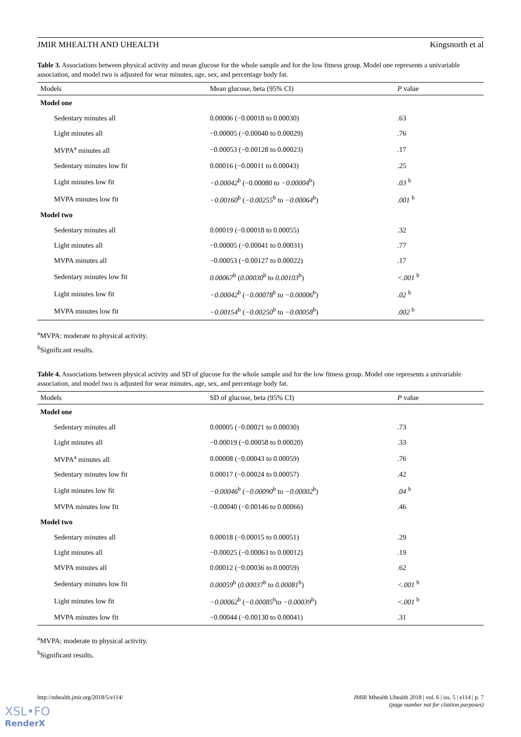JMIR MHEALTH AND UHEALTH Kingsnorth et al
Table 3. Associations between physical activity and mean glucose for the whole sample and for the low fitness group. Model one represents a univariable association, and model two is adjusted for wear minutes, age, sex, and percentage body fat.
| Models | Mean glucose, beta (95% CI) | P value |
| --- | --- | --- |
| Model one | | |
| Sedentary minutes all | 0.00006 (−0.00018 to 0.00030) | .63 |
| Light minutes all | −0.00005 (−0.00040 to 0.00029) | .76 |
| MVPA<sup>a</sup> minutes all | −0.00053 (−0.00128 to 0.00023) | .17 |
| Sedentary minutes low fit | 0.00016 (−0.00011 to 0.00043) | .25 |
| Light minutes low fit | −0.00042<sup>b</sup> (−0.00080 to −0.00004<sup>b</sup>) | .03 <sup>b</sup> |
| MVPA minutes low fit | −0.00160<sup>b</sup> ( −0.00255<sup>b</sup> to −0.00064<sup>b</sup>) | .001 <sup>b</sup> |
| Model two | | |
| Sedentary minutes all | 0.00019 (−0.00018 to 0.00055) | .32 |
| Light minutes all | −0.00005 (−0.00041 to 0.00031) | .77 |
| MVPA minutes all | −0.00053 (−0.00127 to 0.00022) | .17 |
| Sedentary minutes low fit | 0.00067<sup>b</sup> ( 0.00030<sup>b</sup> to 0.00103<sup>b</sup>) | <.001 <sup>b</sup> |
| Light minutes low fit | −0.00042<sup>b</sup> ( −0.00078<sup>b</sup> to −0.00006<sup>b</sup>) | .02 <sup>b</sup> |
| MVPA minutes low fit | −0.00154<sup>b</sup> ( −0.00250<sup>b</sup> to −0.00058<sup>b</sup>) | .002 <sup>b</sup> |
<sup>a</sup> MVPA: moderate to physical activity.
<sup>b</sup> Significant results.
Table 4. Associations between physical activity and SD of glucose for the whole sample and for the low fitness group. Model one represents a univariable association, and model two is adjusted for wear minutes, age, sex, and percentage body fat.
| Models | SD of glucose, beta (95% CI) | P value |
| --- | --- | --- |
| Model one | | |
| Sedentary minutes all | 0.00005 (−0.00021 to 0.00030) | .73 |
| Light minutes all | −0.00019 (−0.00058 to 0.00020) | .33 |
| MVPA<sup>a</sup> minutes all | 0.00008 (−0.00043 to 0.00059) | .76 |
| Sedentary minutes low fit | 0.00017 (−0.00024 to 0.00057) | .42 |
| Light minutes low fit | −0.00046<sup>b</sup> ( −0.00090<sup>b</sup> to −0.00002<sup>b</sup>) | .04 <sup>b</sup> |
| MVPA minutes low fit | −0.00040 (−0.00146 to 0.00066) | .46 |
| Model two | | |
| Sedentary minutes all | 0.00018 (−0.00015 to 0.00051) | .29 |
| Light minutes all | −0.00025 (−0.00063 to 0.00012) | .19 |
| MVPA minutes all | 0.00012 (−0.00036 to 0.00059) | .62 |
| Sedentary minutes low fit | 0.00059<sup>b</sup> ( 0.00037<sup>b</sup> to 0.00081<sup>b</sup>) | <.001 <sup>b</sup> |
| Light minutes low fit | −0.00062<sup>b</sup> ( −0.00085<sup>b</sup>to −0.00039<sup>b</sup>) | <.001 <sup>b</sup> |
| MVPA minutes low fit | −0.00044 (−0.00130 to 0.00041) | .31 |
<sup>a</sup> MVPA: moderate to physical activity.
<sup>b</sup> Significant results.
http://mhealth.jmir.org/2018/5/e114/ JMIR Mhealth Uhealth 2018 | vol. 6 | iss. 5 | e114 | p. 7
(page number not for citation purposes)
XSL•FO
RenderX